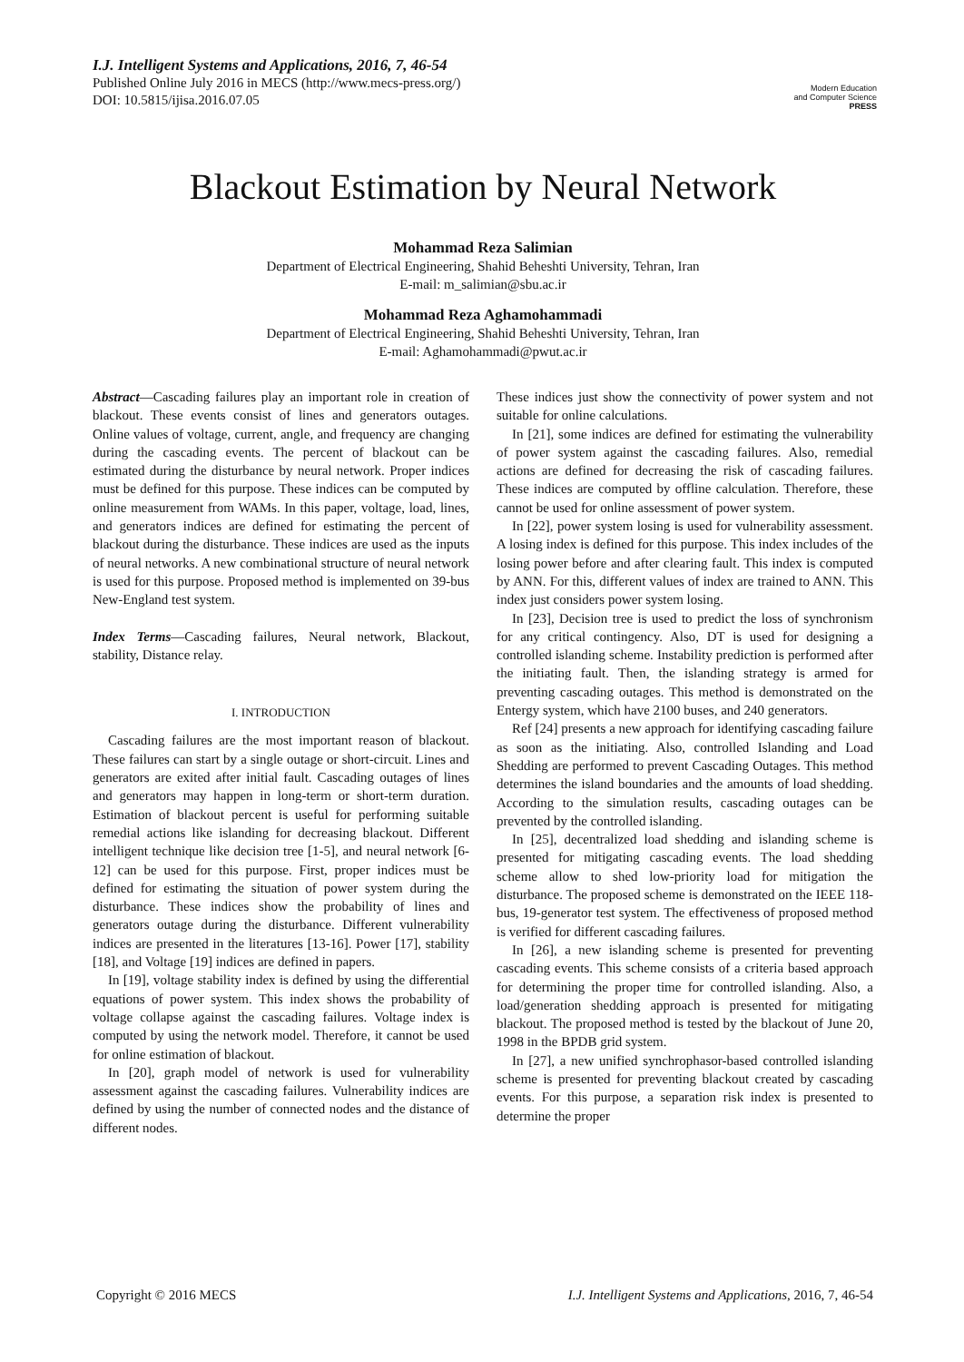I.J. Intelligent Systems and Applications, 2016, 7, 46-54
Published Online July 2016 in MECS (http://www.mecs-press.org/)
DOI: 10.5815/ijisa.2016.07.05
Modern Education
and Computer Science
PRESS
Blackout Estimation by Neural Network
Mohammad Reza Salimian
Department of Electrical Engineering, Shahid Beheshti University, Tehran, Iran
E-mail: m_salimian@sbu.ac.ir
Mohammad Reza Aghamohammadi
Department of Electrical Engineering, Shahid Beheshti University, Tehran, Iran
E-mail: Aghamohammadi@pwut.ac.ir
Abstract—Cascading failures play an important role in creation of blackout. These events consist of lines and generators outages. Online values of voltage, current, angle, and frequency are changing during the cascading events. The percent of blackout can be estimated during the disturbance by neural network. Proper indices must be defined for this purpose. These indices can be computed by online measurement from WAMs. In this paper, voltage, load, lines, and generators indices are defined for estimating the percent of blackout during the disturbance. These indices are used as the inputs of neural networks. A new combinational structure of neural network is used for this purpose. Proposed method is implemented on 39-bus New-England test system.
Index Terms—Cascading failures, Neural network, Blackout, stability, Distance relay.
I. INTRODUCTION
Cascading failures are the most important reason of blackout. These failures can start by a single outage or short-circuit. Lines and generators are exited after initial fault. Cascading outages of lines and generators may happen in long-term or short-term duration. Estimation of blackout percent is useful for performing suitable remedial actions like islanding for decreasing blackout. Different intelligent technique like decision tree [1-5], and neural network [6-12] can be used for this purpose. First, proper indices must be defined for estimating the situation of power system during the disturbance. These indices show the probability of lines and generators outage during the disturbance. Different vulnerability indices are presented in the literatures [13-16]. Power [17], stability [18], and Voltage [19] indices are defined in papers.
In [19], voltage stability index is defined by using the differential equations of power system. This index shows the probability of voltage collapse against the cascading failures. Voltage index is computed by using the network model. Therefore, it cannot be used for online estimation of blackout.
In [20], graph model of network is used for vulnerability assessment against the cascading failures. Vulnerability indices are defined by using the number of connected nodes and the distance of different nodes.
These indices just show the connectivity of power system and not suitable for online calculations.
In [21], some indices are defined for estimating the vulnerability of power system against the cascading failures. Also, remedial actions are defined for decreasing the risk of cascading failures. These indices are computed by offline calculation. Therefore, these cannot be used for online assessment of power system.
In [22], power system losing is used for vulnerability assessment. A losing index is defined for this purpose. This index includes of the losing power before and after clearing fault. This index is computed by ANN. For this, different values of index are trained to ANN. This index just considers power system losing.
In [23], Decision tree is used to predict the loss of synchronism for any critical contingency. Also, DT is used for designing a controlled islanding scheme. Instability prediction is performed after the initiating fault. Then, the islanding strategy is armed for preventing cascading outages. This method is demonstrated on the Entergy system, which have 2100 buses, and 240 generators.
Ref [24] presents a new approach for identifying cascading failure as soon as the initiating. Also, controlled Islanding and Load Shedding are performed to prevent Cascading Outages. This method determines the island boundaries and the amounts of load shedding. According to the simulation results, cascading outages can be prevented by the controlled islanding.
In [25], decentralized load shedding and islanding scheme is presented for mitigating cascading events. The load shedding scheme allow to shed low-priority load for mitigation the disturbance. The proposed scheme is demonstrated on the IEEE 118-bus, 19-generator test system. The effectiveness of proposed method is verified for different cascading failures.
In [26], a new islanding scheme is presented for preventing cascading events. This scheme consists of a criteria based approach for determining the proper time for controlled islanding. Also, a load/generation shedding approach is presented for mitigating blackout. The proposed method is tested by the blackout of June 20, 1998 in the BPDB grid system.
In [27], a new unified synchrophasor-based controlled islanding scheme is presented for preventing blackout created by cascading events. For this purpose, a separation risk index is presented to determine the proper
Copyright © 2016 MECS I.J. Intelligent Systems and Applications, 2016, 7, 46-54